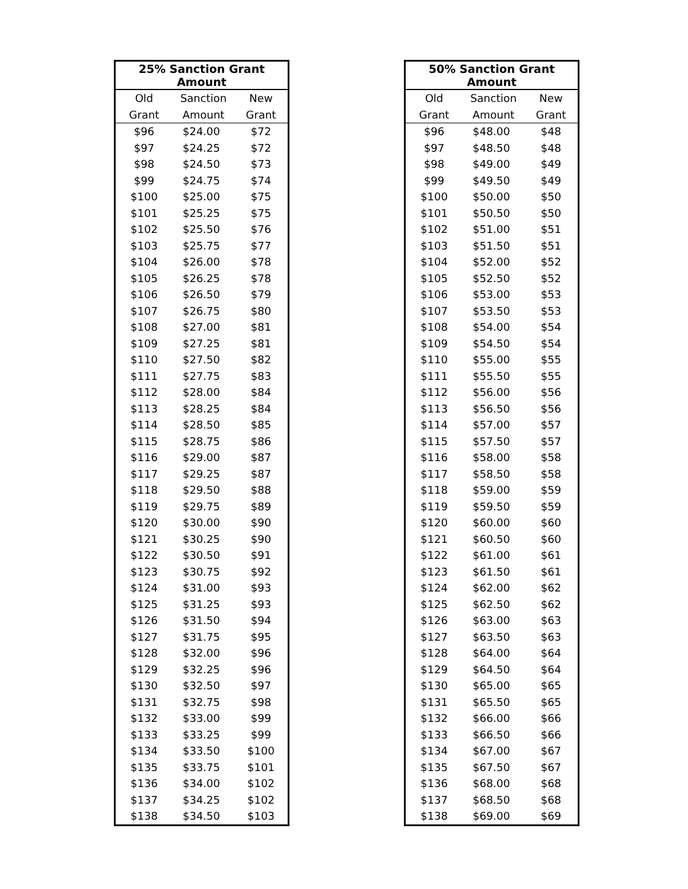| 25% Sanction Grant Amount | | |
| --- | --- | --- |
| Old | Sanction | New |
| Grant | Amount | Grant |
| $96 | $24.00 | $72 |
| $97 | $24.25 | $72 |
| $98 | $24.50 | $73 |
| $99 | $24.75 | $74 |
| $100 | $25.00 | $75 |
| $101 | $25.25 | $75 |
| $102 | $25.50 | $76 |
| $103 | $25.75 | $77 |
| $104 | $26.00 | $78 |
| $105 | $26.25 | $78 |
| $106 | $26.50 | $79 |
| $107 | $26.75 | $80 |
| $108 | $27.00 | $81 |
| $109 | $27.25 | $81 |
| $110 | $27.50 | $82 |
| $111 | $27.75 | $83 |
| $112 | $28.00 | $84 |
| $113 | $28.25 | $84 |
| $114 | $28.50 | $85 |
| $115 | $28.75 | $86 |
| $116 | $29.00 | $87 |
| $117 | $29.25 | $87 |
| $118 | $29.50 | $88 |
| $119 | $29.75 | $89 |
| $120 | $30.00 | $90 |
| $121 | $30.25 | $90 |
| $122 | $30.50 | $91 |
| $123 | $30.75 | $92 |
| $124 | $31.00 | $93 |
| $125 | $31.25 | $93 |
| $126 | $31.50 | $94 |
| $127 | $31.75 | $95 |
| $128 | $32.00 | $96 |
| $129 | $32.25 | $96 |
| $130 | $32.50 | $97 |
| $131 | $32.75 | $98 |
| $132 | $33.00 | $99 |
| $133 | $33.25 | $99 |
| $134 | $33.50 | $100 |
| $135 | $33.75 | $101 |
| $136 | $34.00 | $102 |
| $137 | $34.25 | $102 |
| $138 | $34.50 | $103 |
| 50% Sanction Grant Amount | | |
| --- | --- | --- |
| Old | Sanction | New |
| Grant | Amount | Grant |
| $96 | $48.00 | $48 |
| $97 | $48.50 | $48 |
| $98 | $49.00 | $49 |
| $99 | $49.50 | $49 |
| $100 | $50.00 | $50 |
| $101 | $50.50 | $50 |
| $102 | $51.00 | $51 |
| $103 | $51.50 | $51 |
| $104 | $52.00 | $52 |
| $105 | $52.50 | $52 |
| $106 | $53.00 | $53 |
| $107 | $53.50 | $53 |
| $108 | $54.00 | $54 |
| $109 | $54.50 | $54 |
| $110 | $55.00 | $55 |
| $111 | $55.50 | $55 |
| $112 | $56.00 | $56 |
| $113 | $56.50 | $56 |
| $114 | $57.00 | $57 |
| $115 | $57.50 | $57 |
| $116 | $58.00 | $58 |
| $117 | $58.50 | $58 |
| $118 | $59.00 | $59 |
| $119 | $59.50 | $59 |
| $120 | $60.00 | $60 |
| $121 | $60.50 | $60 |
| $122 | $61.00 | $61 |
| $123 | $61.50 | $61 |
| $124 | $62.00 | $62 |
| $125 | $62.50 | $62 |
| $126 | $63.00 | $63 |
| $127 | $63.50 | $63 |
| $128 | $64.00 | $64 |
| $129 | $64.50 | $64 |
| $130 | $65.00 | $65 |
| $131 | $65.50 | $65 |
| $132 | $66.00 | $66 |
| $133 | $66.50 | $66 |
| $134 | $67.00 | $67 |
| $135 | $67.50 | $67 |
| $136 | $68.00 | $68 |
| $137 | $68.50 | $68 |
| $138 | $69.00 | $69 |